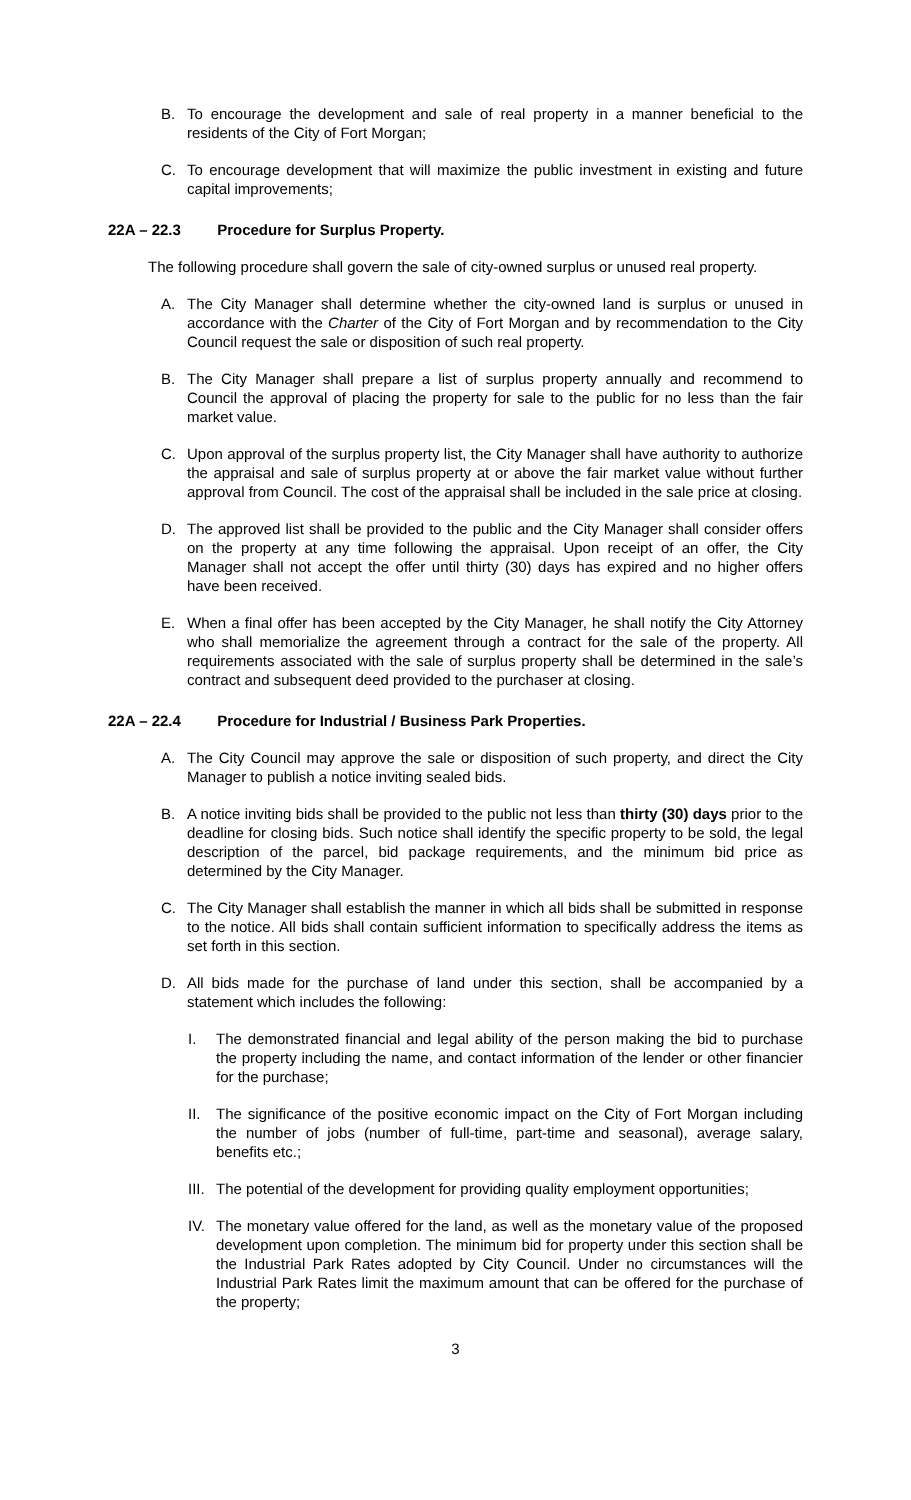B. To encourage the development and sale of real property in a manner beneficial to the residents of the City of Fort Morgan;
C. To encourage development that will maximize the public investment in existing and future capital improvements;
22A – 22.3 Procedure for Surplus Property.
The following procedure shall govern the sale of city-owned surplus or unused real property.
A. The City Manager shall determine whether the city-owned land is surplus or unused in accordance with the Charter of the City of Fort Morgan and by recommendation to the City Council request the sale or disposition of such real property.
B. The City Manager shall prepare a list of surplus property annually and recommend to Council the approval of placing the property for sale to the public for no less than the fair market value.
C. Upon approval of the surplus property list, the City Manager shall have authority to authorize the appraisal and sale of surplus property at or above the fair market value without further approval from Council. The cost of the appraisal shall be included in the sale price at closing.
D. The approved list shall be provided to the public and the City Manager shall consider offers on the property at any time following the appraisal. Upon receipt of an offer, the City Manager shall not accept the offer until thirty (30) days has expired and no higher offers have been received.
E. When a final offer has been accepted by the City Manager, he shall notify the City Attorney who shall memorialize the agreement through a contract for the sale of the property. All requirements associated with the sale of surplus property shall be determined in the sale’s contract and subsequent deed provided to the purchaser at closing.
22A – 22.4 Procedure for Industrial / Business Park Properties.
A. The City Council may approve the sale or disposition of such property, and direct the City Manager to publish a notice inviting sealed bids.
B. A notice inviting bids shall be provided to the public not less than thirty (30) days prior to the deadline for closing bids. Such notice shall identify the specific property to be sold, the legal description of the parcel, bid package requirements, and the minimum bid price as determined by the City Manager.
C. The City Manager shall establish the manner in which all bids shall be submitted in response to the notice. All bids shall contain sufficient information to specifically address the items as set forth in this section.
D. All bids made for the purchase of land under this section, shall be accompanied by a statement which includes the following:
I. The demonstrated financial and legal ability of the person making the bid to purchase the property including the name, and contact information of the lender or other financier for the purchase;
II. The significance of the positive economic impact on the City of Fort Morgan including the number of jobs (number of full-time, part-time and seasonal), average salary, benefits etc.;
III.
The potential of the development for providing quality employment opportunities;
IV. The monetary value offered for the land, as well as the monetary value of the proposed development upon completion. The minimum bid for property under this section shall be the Industrial Park Rates adopted by City Council. Under no circumstances will the Industrial Park Rates limit the maximum amount that can be offered for the purchase of the property;
3